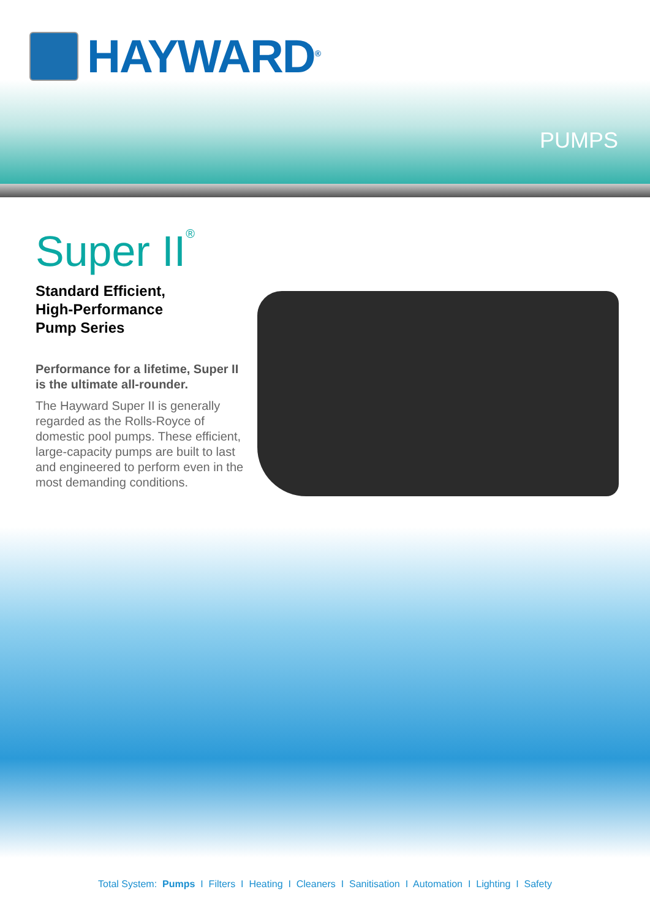HAYWARD<sup>®</sup>
PUMPS
Super II<sup>®</sup>
Standard Efficient,
High-Performance
Pump Series
Performance for a lifetime, Super II is the ultimate all-rounder.
The Hayward Super II is generally regarded as the Rolls-Royce of domestic pool pumps. These efficient, large-capacity pumps are built to last and engineered to perform even in the most demanding conditions.
Total System: Pumps I Filters I Heating I Cleaners I Sanitisation I Automation I Lighting I Safety